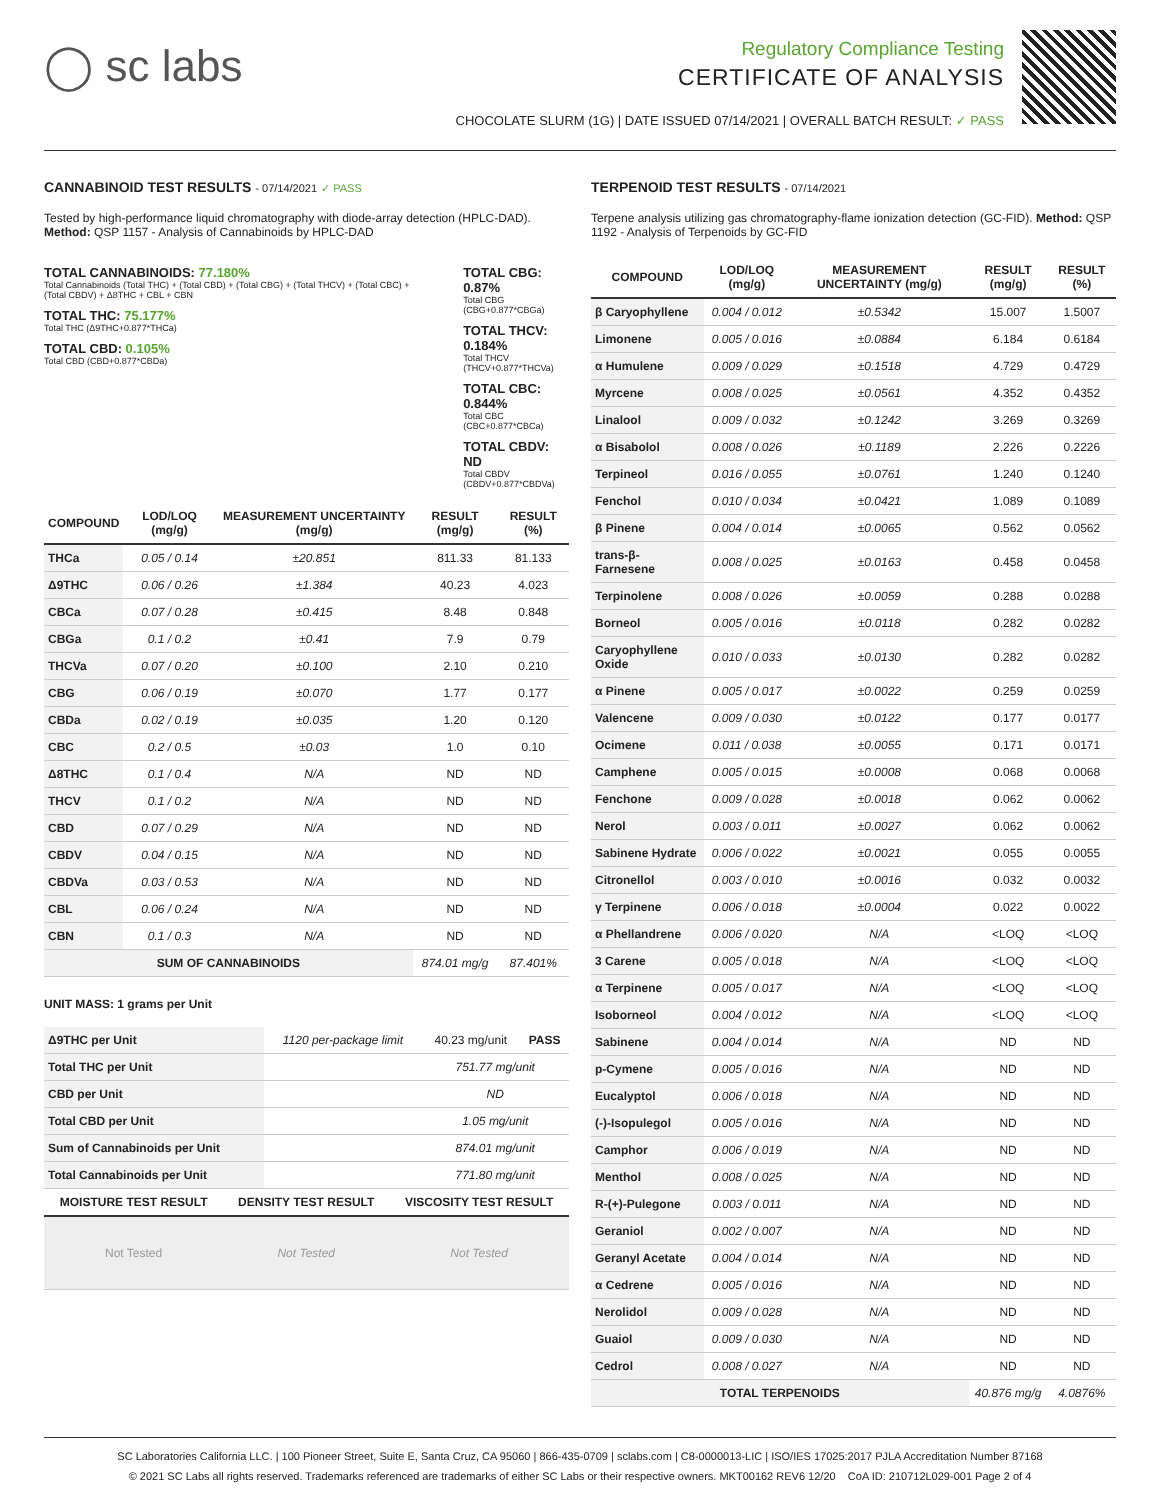◯ sc labs
Regulatory Compliance Testing
CERTIFICATE OF ANALYSIS
CHOCOLATE SLURM (1G) | DATE ISSUED 07/14/2021 | OVERALL BATCH RESULT: ✓ PASS
CANNABINOID TEST RESULTS - 07/14/2021 ✓ PASS
Tested by high-performance liquid chromatography with diode-array detection (HPLC-DAD). Method: QSP 1157 - Analysis of Cannabinoids by HPLC-DAD
TOTAL CANNABINOIDS: 77.180%
Total Cannabinoids (Total THC) + (Total CBD) + (Total CBG) + (Total THCV) + (Total CBC) + (Total CBDV) + Δ8THC + CBL + CBN
TOTAL THC: 75.177%
Total THC (Δ9THC+0.877*THCa)
TOTAL CBD: 0.105%
Total CBD (CBD+0.877*CBDa)
TOTAL CBG: 0.87%
Total CBG (CBG+0.877*CBGa)
TOTAL THCV: 0.184%
Total THCV (THCV+0.877*THCVa)
TOTAL CBC: 0.844%
Total CBC (CBC+0.877*CBCa)
TOTAL CBDV: ND
Total CBDV (CBDV+0.877*CBDVa)
| COMPOUND | LOD/LOQ (mg/g) | MEASUREMENT UNCERTAINTY (mg/g) | RESULT (mg/g) | RESULT (%) |
| --- | --- | --- | --- | --- |
| THCa | 0.05 / 0.14 | ±20.851 | 811.33 | 81.133 |
| Δ9THC | 0.06 / 0.26 | ±1.384 | 40.23 | 4.023 |
| CBCa | 0.07 / 0.28 | ±0.415 | 8.48 | 0.848 |
| CBGa | 0.1 / 0.2 | ±0.41 | 7.9 | 0.79 |
| THCVa | 0.07 / 0.20 | ±0.100 | 2.10 | 0.210 |
| CBG | 0.06 / 0.19 | ±0.070 | 1.77 | 0.177 |
| CBDa | 0.02 / 0.19 | ±0.035 | 1.20 | 0.120 |
| CBC | 0.2 / 0.5 | ±0.03 | 1.0 | 0.10 |
| Δ8THC | 0.1 / 0.4 | N/A | ND | ND |
| THCV | 0.1 / 0.2 | N/A | ND | ND |
| CBD | 0.07 / 0.29 | N/A | ND | ND |
| CBDV | 0.04 / 0.15 | N/A | ND | ND |
| CBDVa | 0.03 / 0.53 | N/A | ND | ND |
| CBL | 0.06 / 0.24 | N/A | ND | ND |
| CBN | 0.1 / 0.3 | N/A | ND | ND |
| SUM OF CANNABINOIDS | | | 874.01 mg/g | 87.401% |
UNIT MASS: 1 grams per Unit
| Δ9THC per Unit | 1120 per-package limit | 40.23 mg/unit | PASS |
| Total THC per Unit | | 751.77 mg/unit | |
| CBD per Unit | | ND | |
| Total CBD per Unit | | 1.05 mg/unit | |
| Sum of Cannabinoids per Unit | | 874.01 mg/unit | |
| Total Cannabinoids per Unit | | 771.80 mg/unit | |
| MOISTURE TEST RESULT | DENSITY TEST RESULT | VISCOSITY TEST RESULT |
| --- | --- | --- |
| Not Tested | Not Tested | Not Tested |
TERPENOID TEST RESULTS - 07/14/2021
Terpene analysis utilizing gas chromatography-flame ionization detection (GC-FID). Method: QSP 1192 - Analysis of Terpenoids by GC-FID
| COMPOUND | LOD/LOQ (mg/g) | MEASUREMENT UNCERTAINTY (mg/g) | RESULT (mg/g) | RESULT (%) |
| --- | --- | --- | --- | --- |
| β Caryophyllene | 0.004 / 0.012 | ±0.5342 | 15.007 | 1.5007 |
| Limonene | 0.005 / 0.016 | ±0.0884 | 6.184 | 0.6184 |
| α Humulene | 0.009 / 0.029 | ±0.1518 | 4.729 | 0.4729 |
| Myrcene | 0.008 / 0.025 | ±0.0561 | 4.352 | 0.4352 |
| Linalool | 0.009 / 0.032 | ±0.1242 | 3.269 | 0.3269 |
| α Bisabolol | 0.008 / 0.026 | ±0.1189 | 2.226 | 0.2226 |
| Terpineol | 0.016 / 0.055 | ±0.0761 | 1.240 | 0.1240 |
| Fenchol | 0.010 / 0.034 | ±0.0421 | 1.089 | 0.1089 |
| β Pinene | 0.004 / 0.014 | ±0.0065 | 0.562 | 0.0562 |
| trans-β-Farnesene | 0.008 / 0.025 | ±0.0163 | 0.458 | 0.0458 |
| Terpinolene | 0.008 / 0.026 | ±0.0059 | 0.288 | 0.0288 |
| Borneol | 0.005 / 0.016 | ±0.0118 | 0.282 | 0.0282 |
| Caryophyllene Oxide | 0.010 / 0.033 | ±0.0130 | 0.282 | 0.0282 |
| α Pinene | 0.005 / 0.017 | ±0.0022 | 0.259 | 0.0259 |
| Valencene | 0.009 / 0.030 | ±0.0122 | 0.177 | 0.0177 |
| Ocimene | 0.011 / 0.038 | ±0.0055 | 0.171 | 0.0171 |
| Camphene | 0.005 / 0.015 | ±0.0008 | 0.068 | 0.0068 |
| Fenchone | 0.009 / 0.028 | ±0.0018 | 0.062 | 0.0062 |
| Nerol | 0.003 / 0.011 | ±0.0027 | 0.062 | 0.0062 |
| Sabinene Hydrate | 0.006 / 0.022 | ±0.0021 | 0.055 | 0.0055 |
| Citronellol | 0.003 / 0.010 | ±0.0016 | 0.032 | 0.0032 |
| γ Terpinene | 0.006 / 0.018 | ±0.0004 | 0.022 | 0.0022 |
| α Phellandrene | 0.006 / 0.020 | N/A | <LOQ | <LOQ |
| 3 Carene | 0.005 / 0.018 | N/A | <LOQ | <LOQ |
| α Terpinene | 0.005 / 0.017 | N/A | <LOQ | <LOQ |
| Isoborneol | 0.004 / 0.012 | N/A | <LOQ | <LOQ |
| Sabinene | 0.004 / 0.014 | N/A | ND | ND |
| p-Cymene | 0.005 / 0.016 | N/A | ND | ND |
| Eucalyptol | 0.006 / 0.018 | N/A | ND | ND |
| (-)-Isopulegol | 0.005 / 0.016 | N/A | ND | ND |
| Camphor | 0.006 / 0.019 | N/A | ND | ND |
| Menthol | 0.008 / 0.025 | N/A | ND | ND |
| R-(+)-Pulegone | 0.003 / 0.011 | N/A | ND | ND |
| Geraniol | 0.002 / 0.007 | N/A | ND | ND |
| Geranyl Acetate | 0.004 / 0.014 | N/A | ND | ND |
| α Cedrene | 0.005 / 0.016 | N/A | ND | ND |
| Nerolidol | 0.009 / 0.028 | N/A | ND | ND |
| Guaiol | 0.009 / 0.030 | N/A | ND | ND |
| Cedrol | 0.008 / 0.027 | N/A | ND | ND |
| TOTAL TERPENOIDS | | | 40.876 mg/g | 4.0876% |
SC Laboratories California LLC. | 100 Pioneer Street, Suite E, Santa Cruz, CA 95060 | 866-435-0709 | sclabs.com | C8-0000013-LIC | ISO/IES 17025:2017 PJLA Accreditation Number 87168
© 2021 SC Labs all rights reserved. Trademarks referenced are trademarks of either SC Labs or their respective owners. MKT00162 REV6 12/20 CoA ID: 210712L029-001 Page 2 of 4